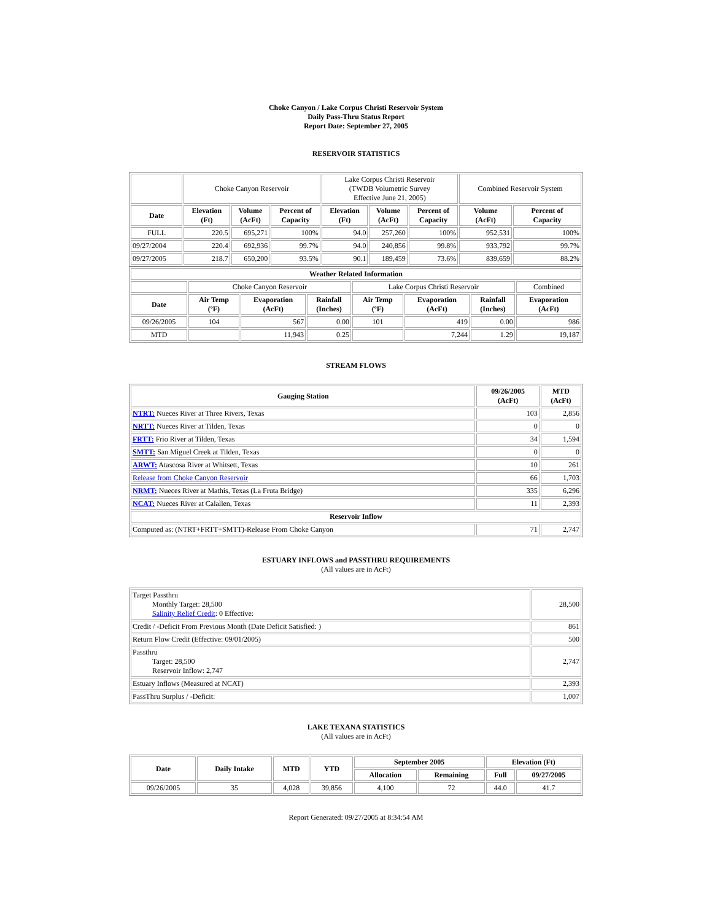Choke Canyon / Lake Corpus Christi Reservoir System
Daily Pass-Thru Status Report
Report Date: September 27, 2005
RESERVOIR STATISTICS
| | Choke Canyon Reservoir | | | Lake Corpus Christi Reservoir (TWDB Volumetric Survey Effective June 21, 2005) | | | Combined Reservoir System | |
| Date | Elevation (Ft) | Volume (AcFt) | Percent of Capacity | Elevation (Ft) | Volume (AcFt) | Percent of Capacity | Volume (AcFt) | Percent of Capacity |
| FULL | 220.5 | 695,271 | 100% | 94.0 | 257,260 | 100% | 952,531 | 100% |
| 09/27/2004 | 220.4 | 692,936 | 99.7% | 94.0 | 240,856 | 99.8% | 933,792 | 99.7% |
| 09/27/2005 | 218.7 | 650,200 | 93.5% | 90.1 | 189,459 | 73.6% | 839,659 | 88.2% |
| Weather Related Information | | | | | | | |
| --- | --- | --- | --- | --- | --- | --- | --- |
| | Choke Canyon Reservoir | | | Lake Corpus Christi Reservoir | | | Combined |
| Date | Air Temp (ºF) | Evaporation (AcFt) | Rainfall (Inches) | Air Temp (ºF) | Evaporation (AcFt) | Rainfall (Inches) | Evaporation (AcFt) |
| 09/26/2005 | 104 | 567 | 0.00 | 101 | 419 | 0.00 | 986 |
| MTD | | 11,943 | 0.25 | | 7,244 | 1.29 | 19,187 |
STREAM FLOWS
| Gauging Station | 09/26/2005 (AcFt) | MTD (AcFt) |
| --- | --- | --- |
| NTRT: Nueces River at Three Rivers, Texas | 103 | 2,856 |
| NRTT: Nueces River at Tilden, Texas | 0 | 0 |
| FRTT: Frio River at Tilden, Texas | 34 | 1,594 |
| SMTT: San Miguel Creek at Tilden, Texas | 0 | 0 |
| ARWT: Atascosa River at Whitsett, Texas | 10 | 261 |
| Release from Choke Canyon Reservoir | 66 | 1,703 |
| NRMT: Nueces River at Mathis, Texas (La Fruta Bridge) | 335 | 6,296 |
| NCAT: Nueces River at Calallen, Texas | 11 | 2,393 |
| Reservoir Inflow | | |
| Computed as: (NTRT+FRTT+SMTT)-Release From Choke Canyon | 71 | 2,747 |
ESTUARY INFLOWS and PASSTHRU REQUIREMENTS
(All values are in AcFt)
| Target Passthru Monthly Target: 28,500 Salinity Relief Credit : 0 Effective: | 28,500 |
| Credit / -Deficit From Previous Month (Date Deficit Satisfied: ) | 861 |
| Return Flow Credit (Effective: 09/01/2005) | 500 |
| Passthru Target: 28,500 Reservoir Inflow: 2,747 | 2,747 |
| Estuary Inflows (Measured at NCAT) | 2,393 |
| PassThru Surplus / -Deficit: | 1,007 |
LAKE TEXANA STATISTICS
(All values are in AcFt)
| Date | Daily Intake | MTD | YTD | September 2005 | | Elevation (Ft) | |
| --- | --- | --- | --- | --- | --- | --- | --- |
| | | | | Allocation | Remaining | Full | 09/27/2005 |
| 09/26/2005 | 35 | 4,028 | 39,856 | 4,100 | 72 | 44.0 | 41.7 |
Report Generated: 09/27/2005 at 8:34:54 AM